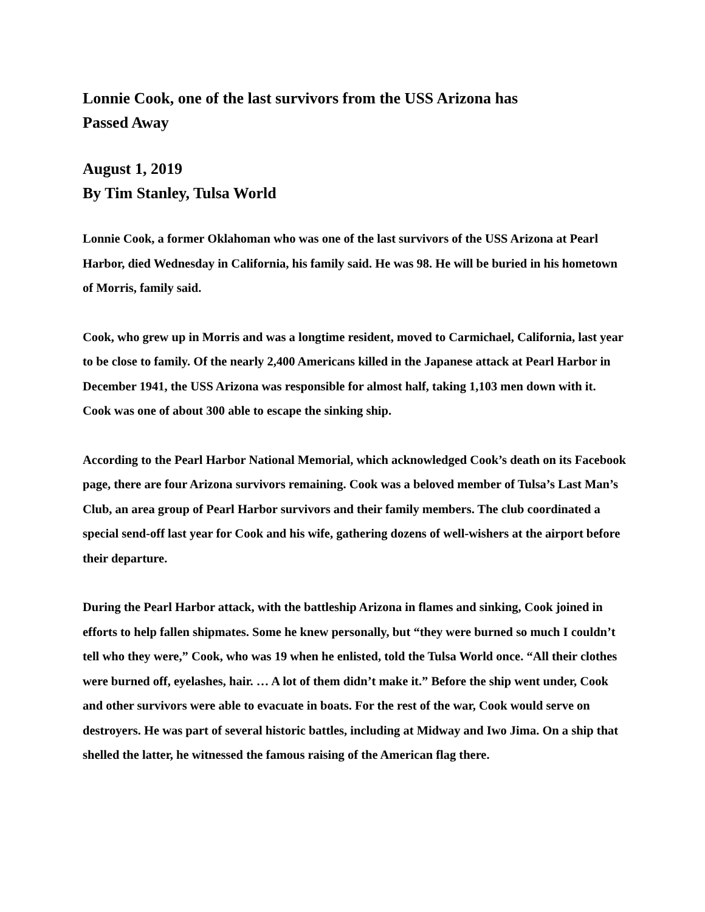Lonnie Cook, one of the last survivors from the USS Arizona has
Passed Away
August 1, 2019
By Tim Stanley, Tulsa World
Lonnie Cook, a former Oklahoman who was one of the last survivors of the USS Arizona at Pearl Harbor, died Wednesday in California, his family said. He was 98. He will be buried in his hometown of Morris, family said.
Cook, who grew up in Morris and was a longtime resident, moved to Carmichael, California, last year to be close to family. Of the nearly 2,400 Americans killed in the Japanese attack at Pearl Harbor in December 1941, the USS Arizona was responsible for almost half, taking 1,103 men down with it. Cook was one of about 300 able to escape the sinking ship.
According to the Pearl Harbor National Memorial, which acknowledged Cook’s death on its Facebook page, there are four Arizona survivors remaining. Cook was a beloved member of Tulsa’s Last Man’s Club, an area group of Pearl Harbor survivors and their family members. The club coordinated a special send-off last year for Cook and his wife, gathering dozens of well-wishers at the airport before their departure.
During the Pearl Harbor attack, with the battleship Arizona in flames and sinking, Cook joined in efforts to help fallen shipmates. Some he knew personally, but “they were burned so much I couldn’t tell who they were,” Cook, who was 19 when he enlisted, told the Tulsa World once. “All their clothes were burned off, eyelashes, hair. … A lot of them didn’t make it.” Before the ship went under, Cook and other survivors were able to evacuate in boats. For the rest of the war, Cook would serve on destroyers. He was part of several historic battles, including at Midway and Iwo Jima. On a ship that shelled the latter, he witnessed the famous raising of the American flag there.